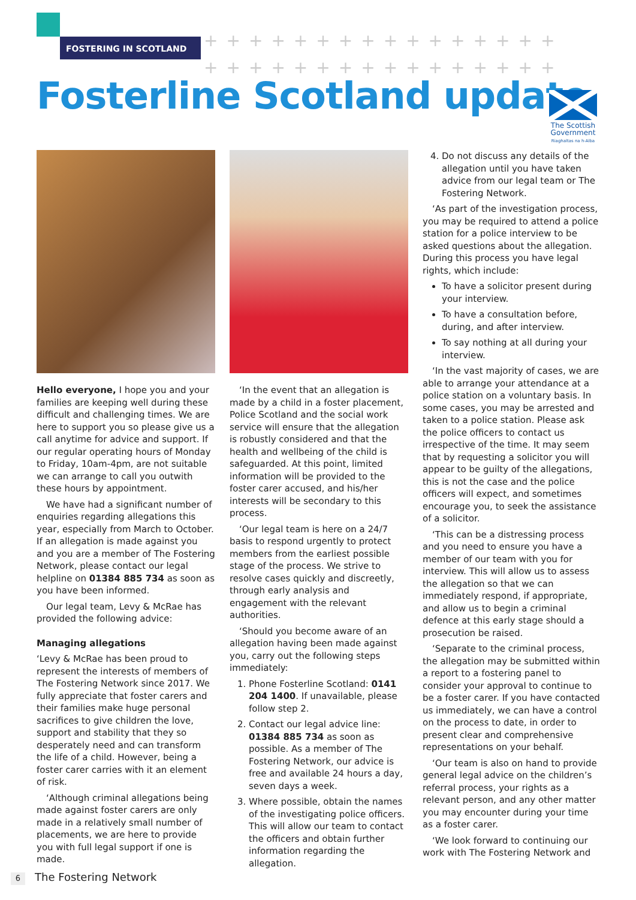FOSTERING IN SCOTLAND
++++++++++++++++
++++++++++++++++
Fosterline Scotland update
The Scottish Government
Riaghaltas na h-Alba
Hello everyone, I hope you and your families are keeping well during these difficult and challenging times. We are here to support you so please give us a call anytime for advice and support. If our regular operating hours of Monday to Friday, 10am-4pm, are not suitable we can arrange to call you outwith these hours by appointment.
We have had a significant number of enquiries regarding allegations this year, especially from March to October. If an allegation is made against you and you are a member of The Fostering Network, please contact our legal helpline on 01384 885 734 as soon as you have been informed.
Our legal team, Levy & McRae has provided the following advice:
Managing allegations
‘Levy & McRae has been proud to represent the interests of members of The Fostering Network since 2017. We fully appreciate that foster carers and their families make huge personal sacrifices to give children the love, support and stability that they so desperately need and can transform the life of a child. However, being a foster carer carries with it an element of risk.
‘Although criminal allegations being made against foster carers are only made in a relatively small number of placements, we are here to provide you with full legal support if one is made.
‘In the event that an allegation is made by a child in a foster placement, Police Scotland and the social work service will ensure that the allegation is robustly considered and that the health and wellbeing of the child is safeguarded. At this point, limited information will be provided to the foster carer accused, and his/her interests will be secondary to this process.
‘Our legal team is here on a 24/7 basis to respond urgently to protect members from the earliest possible stage of the process. We strive to resolve cases quickly and discreetly, through early analysis and engagement with the relevant authorities.
‘Should you become aware of an allegation having been made against you, carry out the following steps immediately:
1. Phone Fosterline Scotland: 0141 204 1400. If unavailable, please follow step 2.
2. Contact our legal advice line: 01384 885 734 as soon as possible. As a member of The Fostering Network, our advice is free and available 24 hours a day, seven days a week.
3. Where possible, obtain the names of the investigating police officers. This will allow our team to contact the officers and obtain further information regarding the allegation.
4. Do not discuss any details of the allegation until you have taken advice from our legal team or The Fostering Network.
‘As part of the investigation process, you may be required to attend a police station for a police interview to be asked questions about the allegation. During this process you have legal rights, which include:
To have a solicitor present during your interview.
To have a consultation before, during, and after interview.
To say nothing at all during your interview.
‘In the vast majority of cases, we are able to arrange your attendance at a police station on a voluntary basis. In some cases, you may be arrested and taken to a police station. Please ask the police officers to contact us irrespective of the time. It may seem that by requesting a solicitor you will appear to be guilty of the allegations, this is not the case and the police officers will expect, and sometimes encourage you, to seek the assistance of a solicitor.
‘This can be a distressing process and you need to ensure you have a member of our team with you for interview. This will allow us to assess the allegation so that we can immediately respond, if appropriate, and allow us to begin a criminal defence at this early stage should a prosecution be raised.
‘Separate to the criminal process, the allegation may be submitted within a report to a fostering panel to consider your approval to continue to be a foster carer. If you have contacted us immediately, we can have a control on the process to date, in order to present clear and comprehensive representations on your behalf.
‘Our team is also on hand to provide general legal advice on the children’s referral process, your rights as a relevant person, and any other matter you may encounter during your time as a foster carer.
‘We look forward to continuing our work with The Fostering Network and
6 The Fostering Network